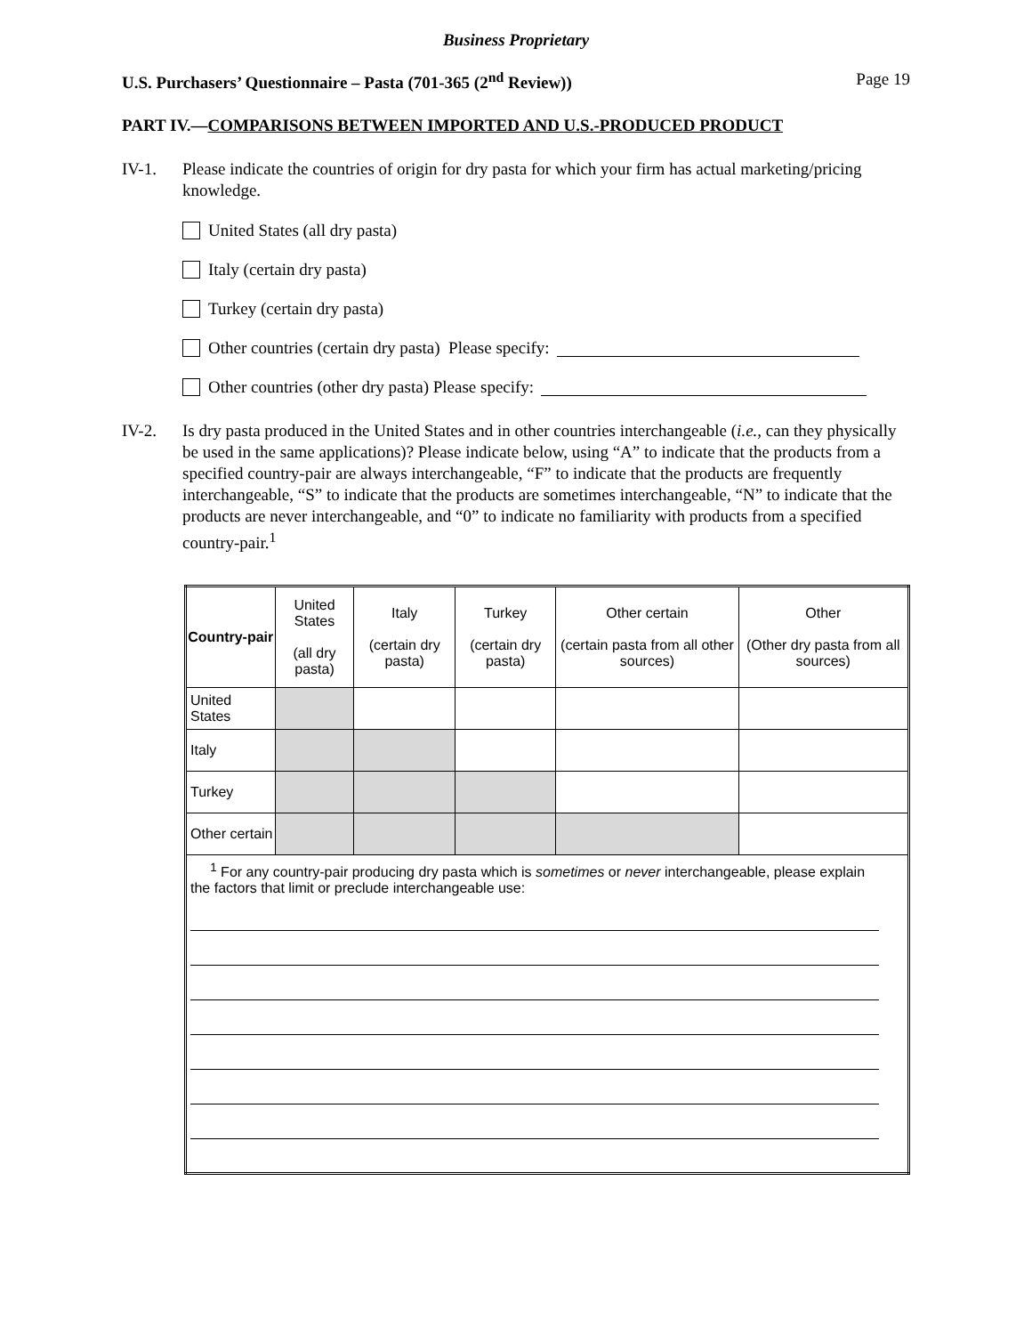Business Proprietary
U.S. Purchasers’ Questionnaire – Pasta (701-365 (2<sup>nd</sup> Review)) Page 19
PART IV.—COMPARISONS BETWEEN IMPORTED AND U.S.-PRODUCED PRODUCT
IV-1. Please indicate the countries of origin for dry pasta for which your firm has actual marketing/pricing knowledge.
United States (all dry pasta)
Italy (certain dry pasta)
Turkey (certain dry pasta)
Other countries (certain dry pasta) Please specify:
Other countries (other dry pasta) Please specify:
IV-2. Is dry pasta produced in the United States and in other countries interchangeable (i.e., can they physically be used in the same applications)? Please indicate below, using “A” to indicate that the products from a specified country-pair are always interchangeable, “F” to indicate that the products are frequently interchangeable, “S” to indicate that the products are sometimes interchangeable, “N” to indicate that the products are never interchangeable, and “0” to indicate no familiarity with products from a specified country-pair.<sup>1</sup>
| Country-pair | United States (all dry pasta) | Italy (certain dry pasta) | Turkey (certain dry pasta) | Other certain (certain pasta from all other sources) | Other (Other dry pasta from all sources) |
| --- | --- | --- | --- | --- | --- |
| United States | | | | | |
| Italy | | | | | |
| Turkey | | | | | |
| Other certain | | | | | |
| <sup>1</sup> For any country-pair producing dry pasta which is sometimes or never interchangeable, please explain the factors that limit or preclude interchangeable use: | | | | | |